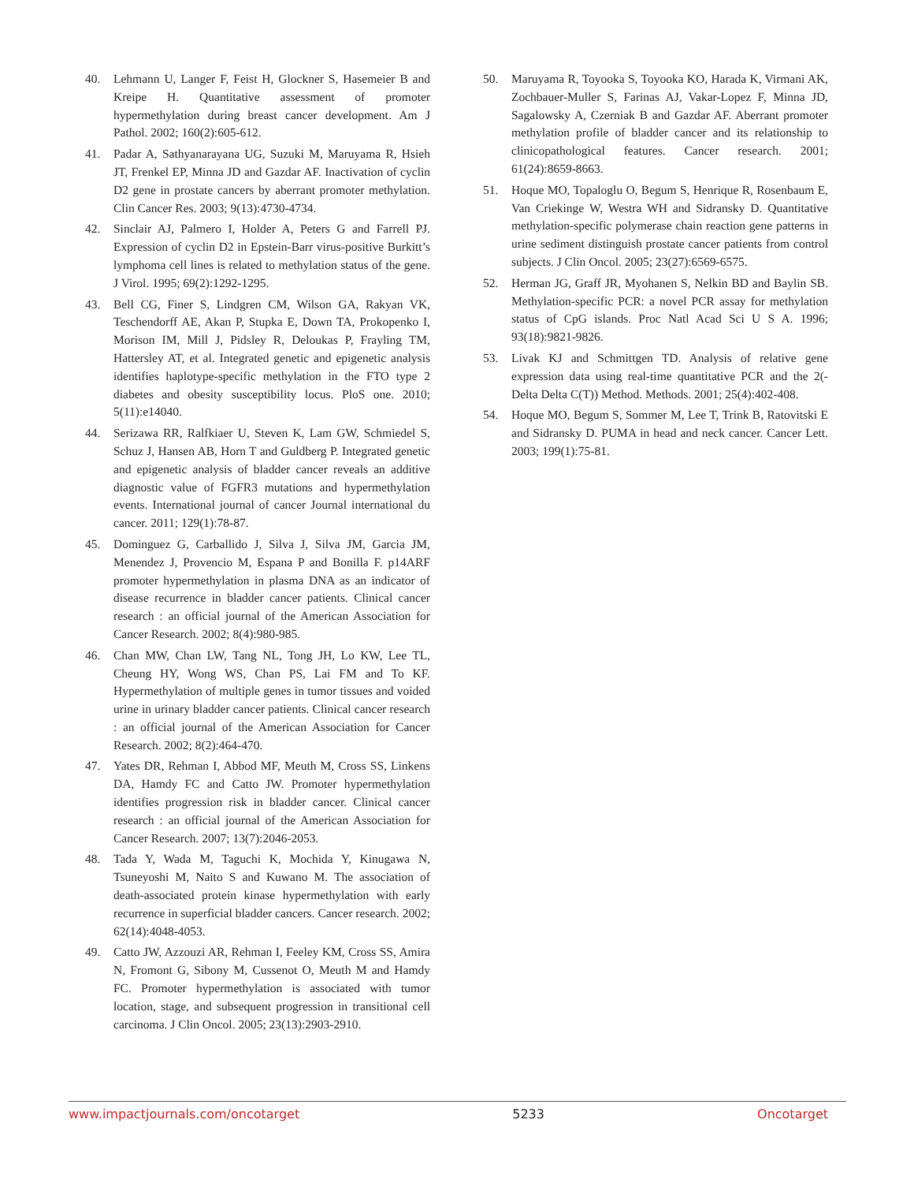40. Lehmann U, Langer F, Feist H, Glockner S, Hasemeier B and Kreipe H. Quantitative assessment of promoter hypermethylation during breast cancer development. Am J Pathol. 2002; 160(2):605-612.
41. Padar A, Sathyanarayana UG, Suzuki M, Maruyama R, Hsieh JT, Frenkel EP, Minna JD and Gazdar AF. Inactivation of cyclin D2 gene in prostate cancers by aberrant promoter methylation. Clin Cancer Res. 2003; 9(13):4730-4734.
42. Sinclair AJ, Palmero I, Holder A, Peters G and Farrell PJ. Expression of cyclin D2 in Epstein-Barr virus-positive Burkitt’s lymphoma cell lines is related to methylation status of the gene. J Virol. 1995; 69(2):1292-1295.
43. Bell CG, Finer S, Lindgren CM, Wilson GA, Rakyan VK, Teschendorff AE, Akan P, Stupka E, Down TA, Prokopenko I, Morison IM, Mill J, Pidsley R, Deloukas P, Frayling TM, Hattersley AT, et al. Integrated genetic and epigenetic analysis identifies haplotype-specific methylation in the FTO type 2 diabetes and obesity susceptibility locus. PloS one. 2010; 5(11):e14040.
44. Serizawa RR, Ralfkiaer U, Steven K, Lam GW, Schmiedel S, Schuz J, Hansen AB, Horn T and Guldberg P. Integrated genetic and epigenetic analysis of bladder cancer reveals an additive diagnostic value of FGFR3 mutations and hypermethylation events. International journal of cancer Journal international du cancer. 2011; 129(1):78-87.
45. Dominguez G, Carballido J, Silva J, Silva JM, Garcia JM, Menendez J, Provencio M, Espana P and Bonilla F. p14ARF promoter hypermethylation in plasma DNA as an indicator of disease recurrence in bladder cancer patients. Clinical cancer research : an official journal of the American Association for Cancer Research. 2002; 8(4):980-985.
46. Chan MW, Chan LW, Tang NL, Tong JH, Lo KW, Lee TL, Cheung HY, Wong WS, Chan PS, Lai FM and To KF. Hypermethylation of multiple genes in tumor tissues and voided urine in urinary bladder cancer patients. Clinical cancer research : an official journal of the American Association for Cancer Research. 2002; 8(2):464-470.
47. Yates DR, Rehman I, Abbod MF, Meuth M, Cross SS, Linkens DA, Hamdy FC and Catto JW. Promoter hypermethylation identifies progression risk in bladder cancer. Clinical cancer research : an official journal of the American Association for Cancer Research. 2007; 13(7):2046-2053.
48. Tada Y, Wada M, Taguchi K, Mochida Y, Kinugawa N, Tsuneyoshi M, Naito S and Kuwano M. The association of death-associated protein kinase hypermethylation with early recurrence in superficial bladder cancers. Cancer research. 2002; 62(14):4048-4053.
49. Catto JW, Azzouzi AR, Rehman I, Feeley KM, Cross SS, Amira N, Fromont G, Sibony M, Cussenot O, Meuth M and Hamdy FC. Promoter hypermethylation is associated with tumor location, stage, and subsequent progression in transitional cell carcinoma. J Clin Oncol. 2005; 23(13):2903-2910.
50. Maruyama R, Toyooka S, Toyooka KO, Harada K, Virmani AK, Zochbauer-Muller S, Farinas AJ, Vakar-Lopez F, Minna JD, Sagalowsky A, Czerniak B and Gazdar AF. Aberrant promoter methylation profile of bladder cancer and its relationship to clinicopathological features. Cancer research. 2001; 61(24):8659-8663.
51. Hoque MO, Topaloglu O, Begum S, Henrique R, Rosenbaum E, Van Criekinge W, Westra WH and Sidransky D. Quantitative methylation-specific polymerase chain reaction gene patterns in urine sediment distinguish prostate cancer patients from control subjects. J Clin Oncol. 2005; 23(27):6569-6575.
52. Herman JG, Graff JR, Myohanen S, Nelkin BD and Baylin SB. Methylation-specific PCR: a novel PCR assay for methylation status of CpG islands. Proc Natl Acad Sci U S A. 1996; 93(18):9821-9826.
53. Livak KJ and Schmittgen TD. Analysis of relative gene expression data using real-time quantitative PCR and the 2(-Delta Delta C(T)) Method. Methods. 2001; 25(4):402-408.
54. Hoque MO, Begum S, Sommer M, Lee T, Trink B, Ratovitski E and Sidransky D. PUMA in head and neck cancer. Cancer Lett. 2003; 199(1):75-81.
www.impactjournals.com/oncotarget 5233 Oncotarget